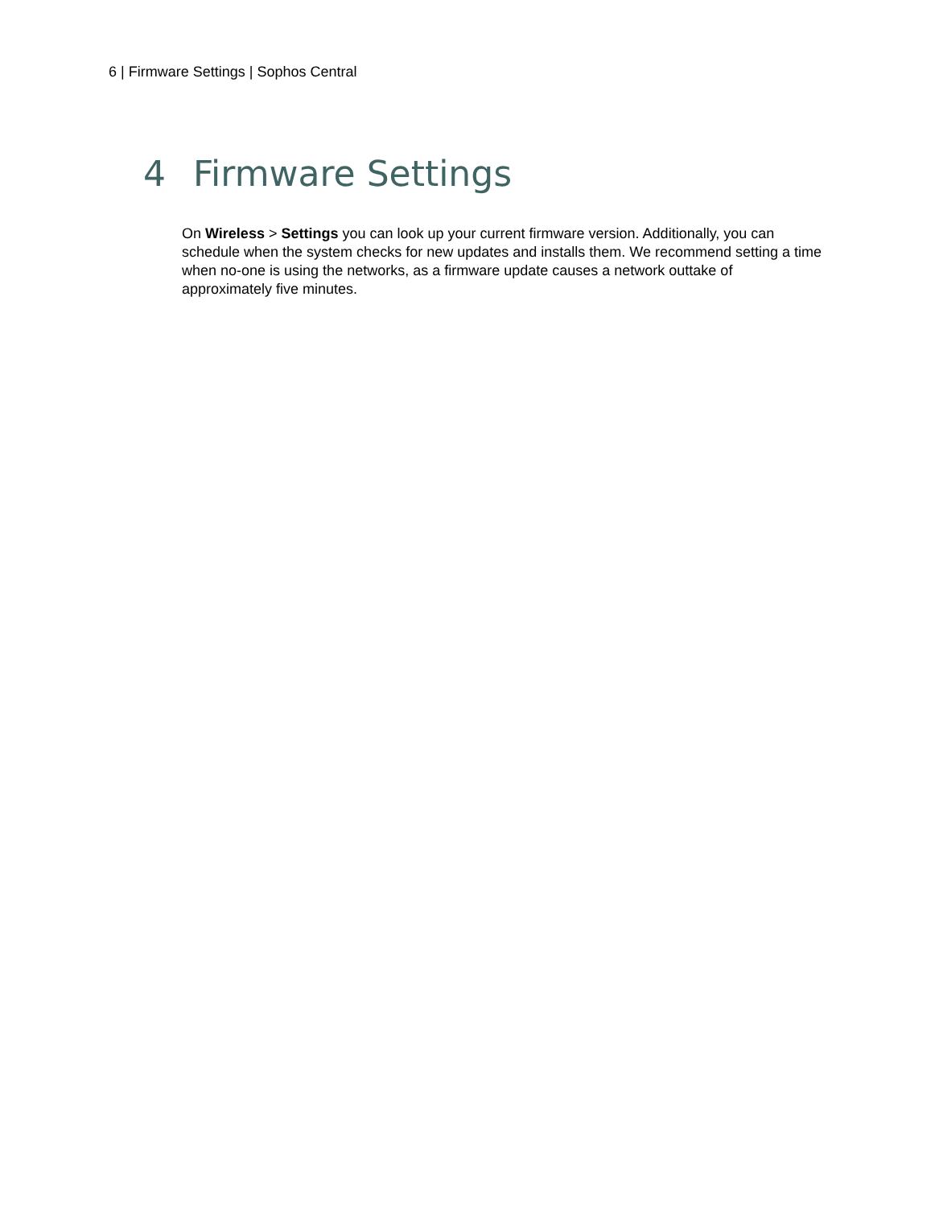6 | Firmware Settings | Sophos Central
4 Firmware Settings
On Wireless > Settings you can look up your current firmware version. Additionally, you can schedule when the system checks for new updates and installs them. We recommend setting a time when no-one is using the networks, as a firmware update causes a network outtake of approximately five minutes.